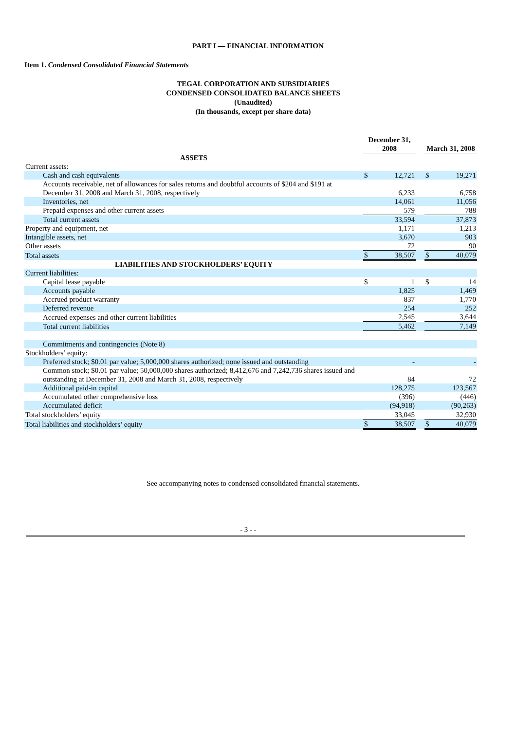PART I — FINANCIAL INFORMATION
Item 1. Condensed Consolidated Financial Statements
TEGAL CORPORATION AND SUBSIDIARIES
CONDENSED CONSOLIDATED BALANCE SHEETS
(Unaudited)
(In thousands, except per share data)
| | December 31, 2008 | | | March 31, 2008 | |
| --- | --- | --- | --- | --- | --- |
| ASSETS | | | | | |
| Current assets: | | | | | |
| Cash and cash equivalents | $ | 12,721 | | $ | 19,271 |
| Accounts receivable, net of allowances for sales returns and doubtful accounts of $204 and $191 at December 31, 2008 and March 31, 2008, respectively | | 6,233 | | | 6,758 |
| Inventories, net | | 14,061 | | | 11,056 |
| Prepaid expenses and other current assets | | 579 | | | 788 |
| Total current assets | | 33,594 | | | 37,873 |
| Property and equipment, net | | 1,171 | | | 1,213 |
| Intangible assets, net | | 3,670 | | | 903 |
| Other assets | | 72 | | | 90 |
| Total assets | $ | 38,507 | | $ | 40,079 |
| LIABILITIES AND STOCKHOLDERS’ EQUITY | | | | | |
| Current liabilities: | | | | | |
| Capital lease payable | $ | 1 | | $ | 14 |
| Accounts payable | | 1,825 | | | 1,469 |
| Accrued product warranty | | 837 | | | 1,770 |
| Deferred revenue | | 254 | | | 252 |
| Accrued expenses and other current liabilities | | 2,545 | | | 3,644 |
| Total current liabilities | | 5,462 | | | 7,149 |
| Commitments and contingencies (Note 8) | | | | | |
| Stockholders’ equity: | | | | | |
| Preferred stock; $0.01 par value; 5,000,000 shares authorized; none issued and outstanding | | - | | | - |
| Common stock; $0.01 par value; 50,000,000 shares authorized; 8,412,676 and 7,242,736 shares issued and outstanding at December 31, 2008 and March 31, 2008, respectively | | 84 | | | 72 |
| Additional paid-in capital | | 128,275 | | | 123,567 |
| Accumulated other comprehensive loss | | (396) | | | (446) |
| Accumulated deficit | | (94,918) | | | (90,263) |
| Total stockholders’ equity | | 33,045 | | | 32,930 |
| Total liabilities and stockholders’ equity | $ | 38,507 | | $ | 40,079 |
See accompanying notes to condensed consolidated financial statements.
- 3 - -